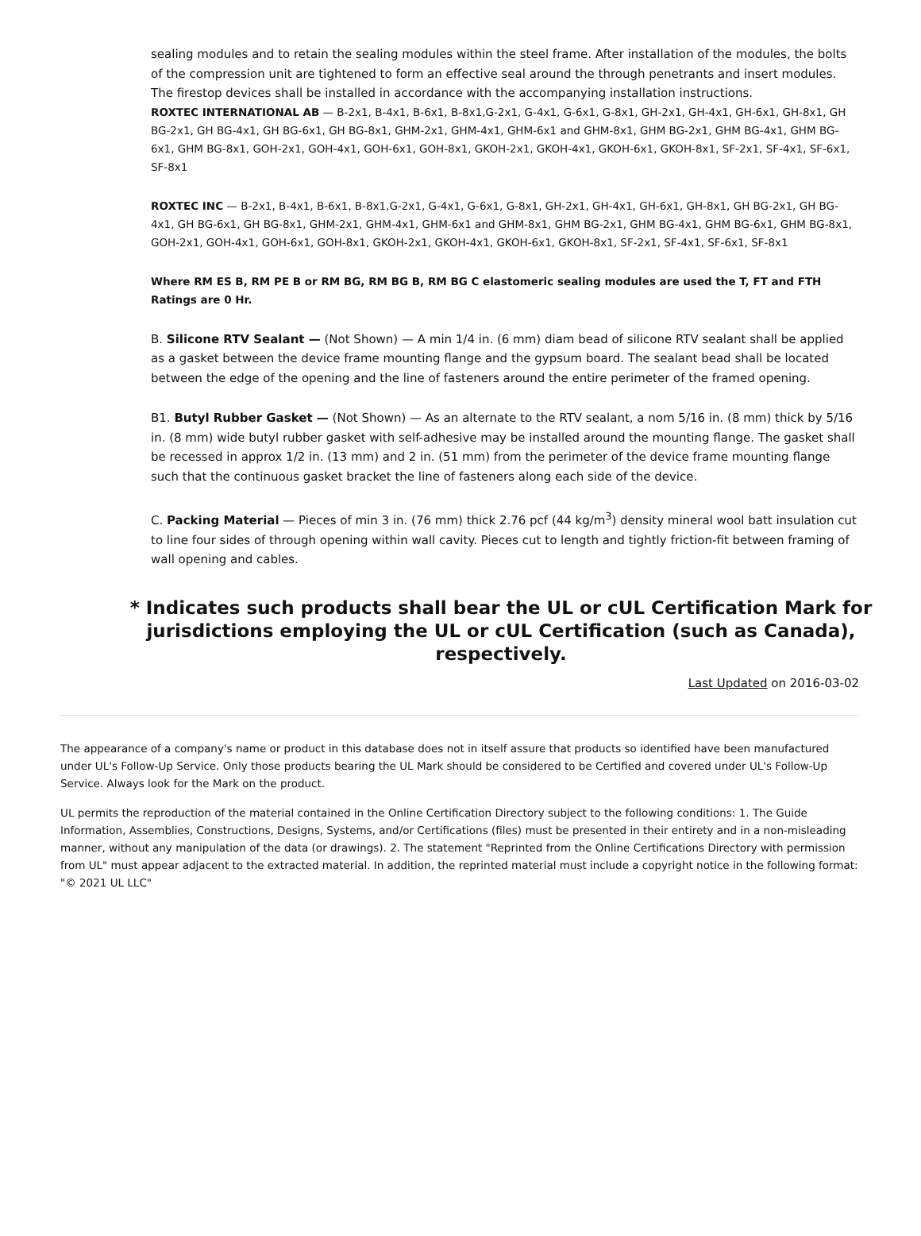sealing modules and to retain the sealing modules within the steel frame. After installation of the modules, the bolts of the compression unit are tightened to form an effective seal around the through penetrants and insert modules. The firestop devices shall be installed in accordance with the accompanying installation instructions.
ROXTEC INTERNATIONAL AB — B-2x1, B-4x1, B-6x1, B-8x1,G-2x1, G-4x1, G-6x1, G-8x1, GH-2x1, GH-4x1, GH-6x1, GH-8x1, GH BG-2x1, GH BG-4x1, GH BG-6x1, GH BG-8x1, GHM-2x1, GHM-4x1, GHM-6x1 and GHM-8x1, GHM BG-2x1, GHM BG-4x1, GHM BG-6x1, GHM BG-8x1, GOH-2x1, GOH-4x1, GOH-6x1, GOH-8x1, GKOH-2x1, GKOH-4x1, GKOH-6x1, GKOH-8x1, SF-2x1, SF-4x1, SF-6x1, SF-8x1
ROXTEC INC — B-2x1, B-4x1, B-6x1, B-8x1,G-2x1, G-4x1, G-6x1, G-8x1, GH-2x1, GH-4x1, GH-6x1, GH-8x1, GH BG-2x1, GH BG-4x1, GH BG-6x1, GH BG-8x1, GHM-2x1, GHM-4x1, GHM-6x1 and GHM-8x1, GHM BG-2x1, GHM BG-4x1, GHM BG-6x1, GHM BG-8x1, GOH-2x1, GOH-4x1, GOH-6x1, GOH-8x1, GKOH-2x1, GKOH-4x1, GKOH-6x1, GKOH-8x1, SF-2x1, SF-4x1, SF-6x1, SF-8x1
Where RM ES B, RM PE B or RM BG, RM BG B, RM BG C elastomeric sealing modules are used the T, FT and FTH Ratings are 0 Hr.
B. Silicone RTV Sealant — (Not Shown) — A min 1/4 in. (6 mm) diam bead of silicone RTV sealant shall be applied as a gasket between the device frame mounting flange and the gypsum board. The sealant bead shall be located between the edge of the opening and the line of fasteners around the entire perimeter of the framed opening.
B1. Butyl Rubber Gasket — (Not Shown) — As an alternate to the RTV sealant, a nom 5/16 in. (8 mm) thick by 5/16 in. (8 mm) wide butyl rubber gasket with self-adhesive may be installed around the mounting flange. The gasket shall be recessed in approx 1/2 in. (13 mm) and 2 in. (51 mm) from the perimeter of the device frame mounting flange such that the continuous gasket bracket the line of fasteners along each side of the device.
C. Packing Material — Pieces of min 3 in. (76 mm) thick 2.76 pcf (44 kg/m<sup>3</sup>) density mineral wool batt insulation cut to line four sides of through opening within wall cavity. Pieces cut to length and tightly friction-fit between framing of wall opening and cables.
* Indicates such products shall bear the UL or cUL Certification Mark for jurisdictions employing the UL or cUL Certification (such as Canada), respectively.
Last Updated on 2016-03-02
The appearance of a company's name or product in this database does not in itself assure that products so identified have been manufactured under UL's Follow-Up Service. Only those products bearing the UL Mark should be considered to be Certified and covered under UL's Follow-Up Service. Always look for the Mark on the product.
UL permits the reproduction of the material contained in the Online Certification Directory subject to the following conditions: 1. The Guide Information, Assemblies, Constructions, Designs, Systems, and/or Certifications (files) must be presented in their entirety and in a non-misleading manner, without any manipulation of the data (or drawings). 2. The statement "Reprinted from the Online Certifications Directory with permission from UL" must appear adjacent to the extracted material. In addition, the reprinted material must include a copyright notice in the following format: "© 2021 UL LLC"